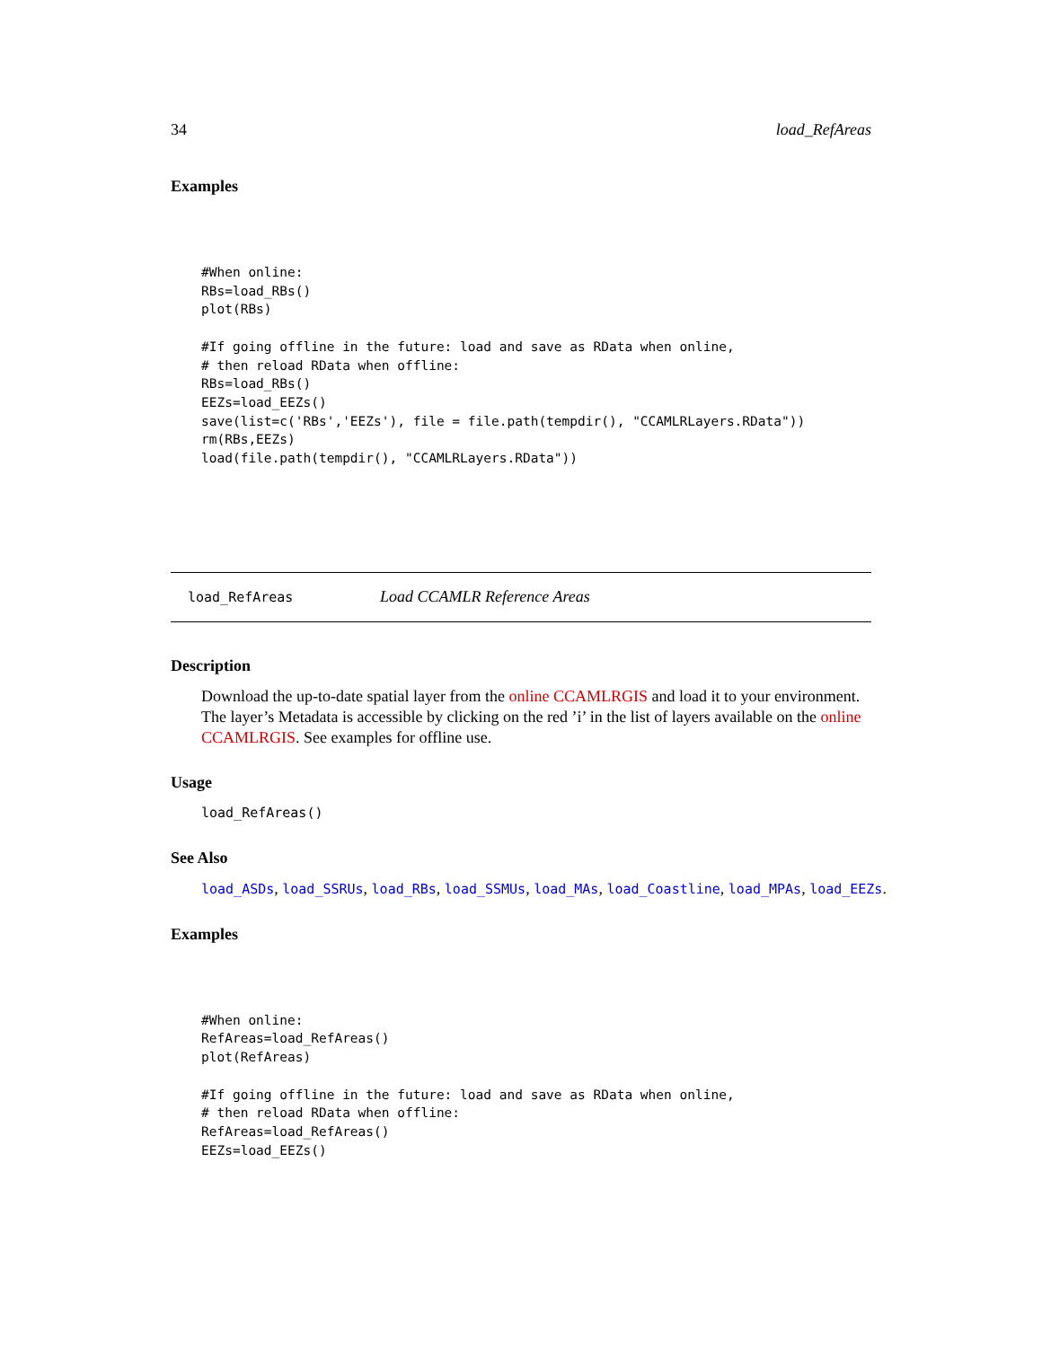34 load_RefAreas
Examples
#When online:
RBs=load_RBs()
plot(RBs)

#If going offline in the future: load and save as RData when online,
# then reload RData when offline:
RBs=load_RBs()
EEZs=load_EEZs()
save(list=c('RBs','EEZs'), file = file.path(tempdir(), "CCAMLRLayers.RData"))
rm(RBs,EEZs)
load(file.path(tempdir(), "CCAMLRLayers.RData"))
load_RefAreas Load CCAMLR Reference Areas
Description
Download the up-to-date spatial layer from the online CCAMLRGIS and load it to your environment. The layer’s Metadata is accessible by clicking on the red ’i’ in the list of layers available on the online CCAMLRGIS. See examples for offline use.
Usage
load_RefAreas()
See Also
load_ASDs, load_SSRUs, load_RBs, load_SSMUs, load_MAs, load_Coastline, load_MPAs, load_EEZs.
Examples
#When online:
RefAreas=load_RefAreas()
plot(RefAreas)

#If going offline in the future: load and save as RData when online,
# then reload RData when offline:
RefAreas=load_RefAreas()
EEZs=load_EEZs()